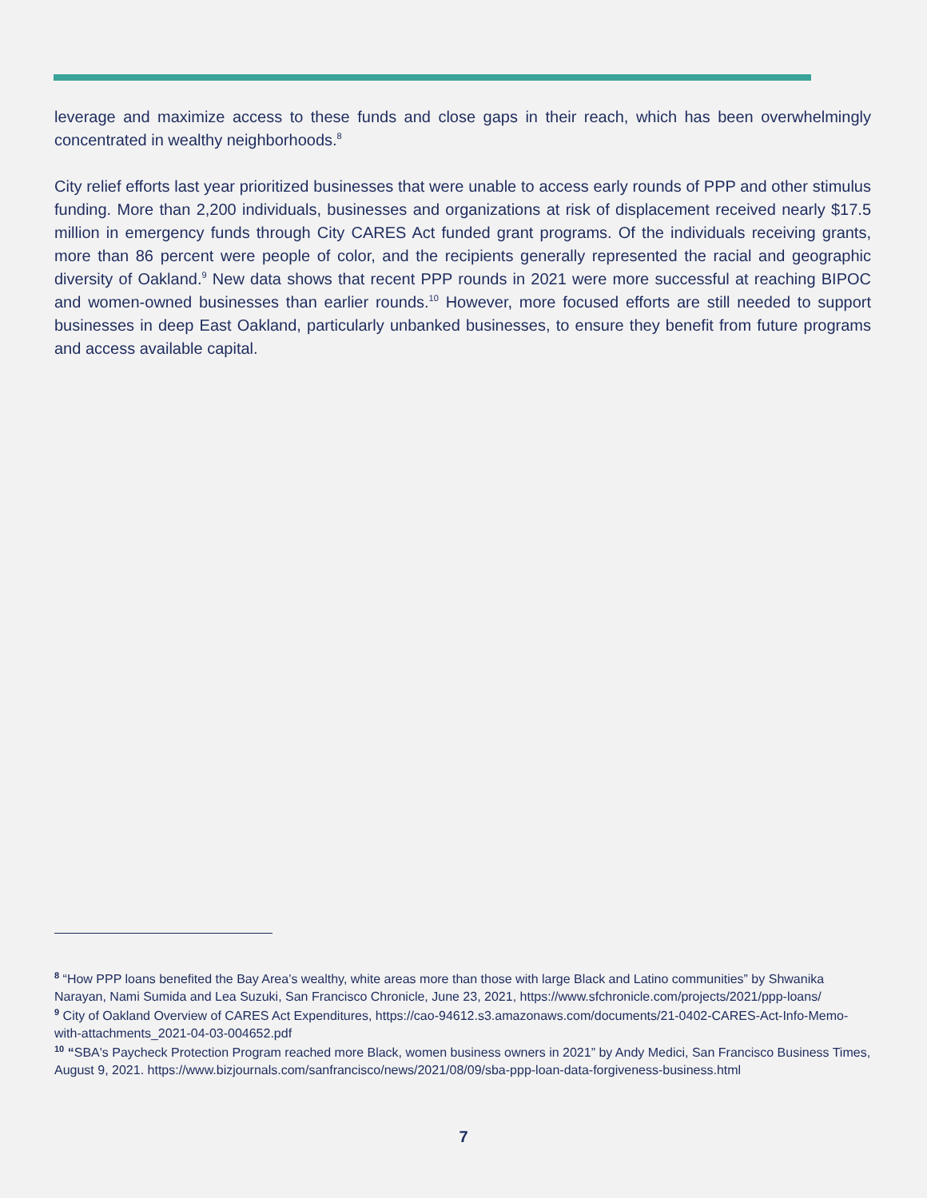leverage and maximize access to these funds and close gaps in their reach, which has been overwhelmingly concentrated in wealthy neighborhoods.<sup>8</sup>
City relief efforts last year prioritized businesses that were unable to access early rounds of PPP and other stimulus funding. More than 2,200 individuals, businesses and organizations at risk of displacement received nearly $17.5 million in emergency funds through City CARES Act funded grant programs. Of the individuals receiving grants, more than 86 percent were people of color, and the recipients generally represented the racial and geographic diversity of Oakland.<sup>9</sup> New data shows that recent PPP rounds in 2021 were more successful at reaching BIPOC and women-owned businesses than earlier rounds.<sup>10</sup> However, more focused efforts are still needed to support businesses in deep East Oakland, particularly unbanked businesses, to ensure they benefit from future programs and access available capital.
<sup>8</sup> “How PPP loans benefited the Bay Area’s wealthy, white areas more than those with large Black and Latino communities” by Shwanika Narayan, Nami Sumida and Lea Suzuki, San Francisco Chronicle, June 23, 2021, https://www.sfchronicle.com/projects/2021/ppp-loans/
<sup>9</sup> City of Oakland Overview of CARES Act Expenditures, https://cao-94612.s3.amazonaws.com/documents/21-0402-CARES-Act-Info-Memo-with-attachments_2021-04-03-004652.pdf
<sup>10</sup> “SBA's Paycheck Protection Program reached more Black, women business owners in 2021” by Andy Medici, San Francisco Business Times, August 9, 2021. https://www.bizjournals.com/sanfrancisco/news/2021/08/09/sba-ppp-loan-data-forgiveness-business.html
7